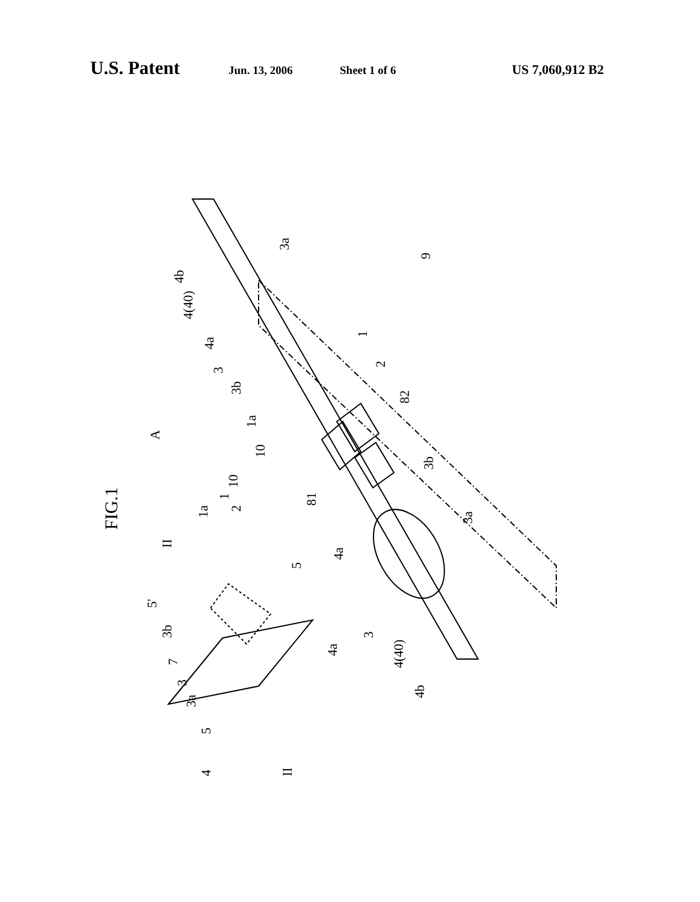U.S. Patent Jun. 13, 2006 Sheet 1 of 6 US 7,060,912 B2
A
FIG.1
10
1a
81
82
2
1
3b
3a
4a
3
4(40)
4b
9
3a
4b
4(40)
4a
3
3b
1a
1
2
10
II
5'
3b
7
3
3a
5
4
5
4a
II